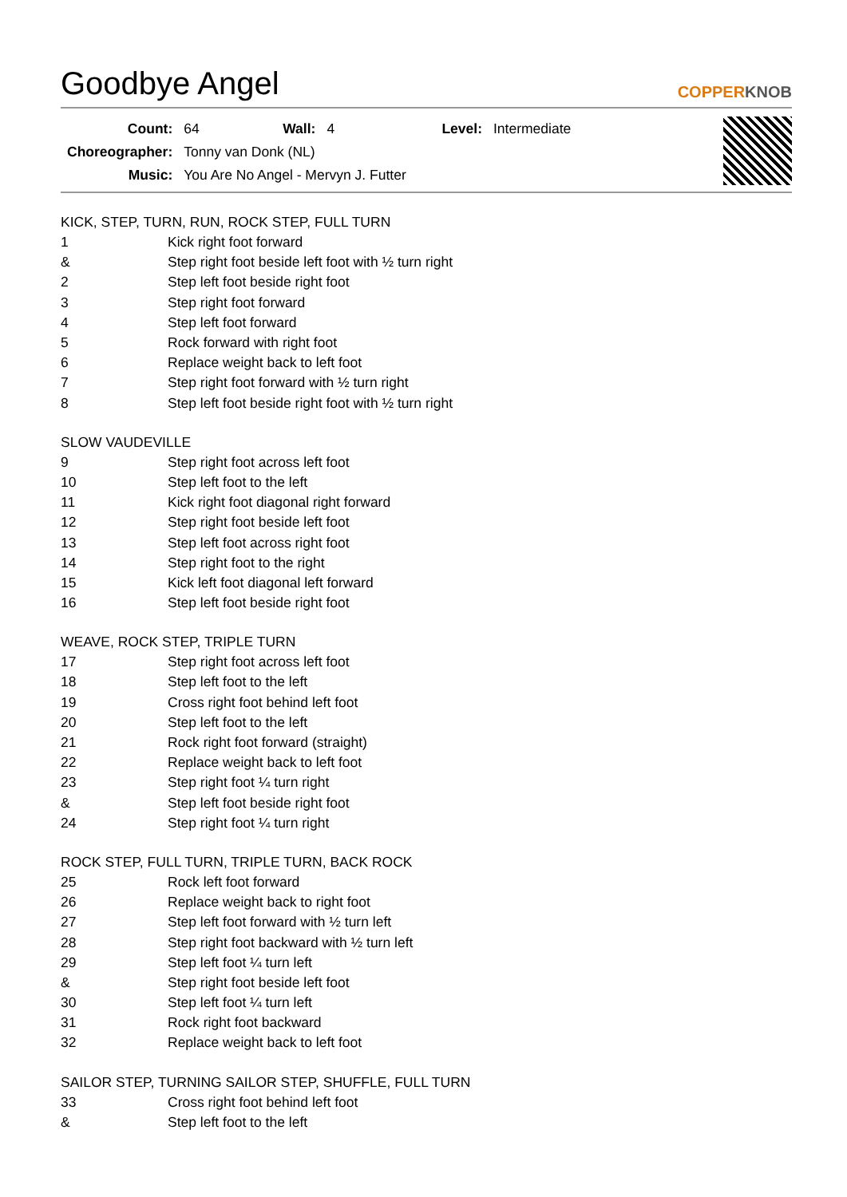Goodbye Angel
COPPERKNOB
| Count: | 64 | Wall: | 4 | Level: | Intermediate |
| Choreographer: | Tonny van Donk (NL) | | | | |
| Music: | You Are No Angel - Mervyn J. Futter | | | | |
KICK, STEP, TURN, RUN, ROCK STEP, FULL TURN
| 1 | Kick right foot forward |
| & | Step right foot beside left foot with ½ turn right |
| 2 | Step left foot beside right foot |
| 3 | Step right foot forward |
| 4 | Step left foot forward |
| 5 | Rock forward with right foot |
| 6 | Replace weight back to left foot |
| 7 | Step right foot forward with ½ turn right |
| 8 | Step left foot beside right foot with ½ turn right |
SLOW VAUDEVILLE
| 9 | Step right foot across left foot |
| 10 | Step left foot to the left |
| 11 | Kick right foot diagonal right forward |
| 12 | Step right foot beside left foot |
| 13 | Step left foot across right foot |
| 14 | Step right foot to the right |
| 15 | Kick left foot diagonal left forward |
| 16 | Step left foot beside right foot |
WEAVE, ROCK STEP, TRIPLE TURN
| 17 | Step right foot across left foot |
| 18 | Step left foot to the left |
| 19 | Cross right foot behind left foot |
| 20 | Step left foot to the left |
| 21 | Rock right foot forward (straight) |
| 22 | Replace weight back to left foot |
| 23 | Step right foot ¼ turn right |
| & | Step left foot beside right foot |
| 24 | Step right foot ¼ turn right |
ROCK STEP, FULL TURN, TRIPLE TURN, BACK ROCK
| 25 | Rock left foot forward |
| 26 | Replace weight back to right foot |
| 27 | Step left foot forward with ½ turn left |
| 28 | Step right foot backward with ½ turn left |
| 29 | Step left foot ¼ turn left |
| & | Step right foot beside left foot |
| 30 | Step left foot ¼ turn left |
| 31 | Rock right foot backward |
| 32 | Replace weight back to left foot |
SAILOR STEP, TURNING SAILOR STEP, SHUFFLE, FULL TURN
| 33 | Cross right foot behind left foot |
| & | Step left foot to the left |